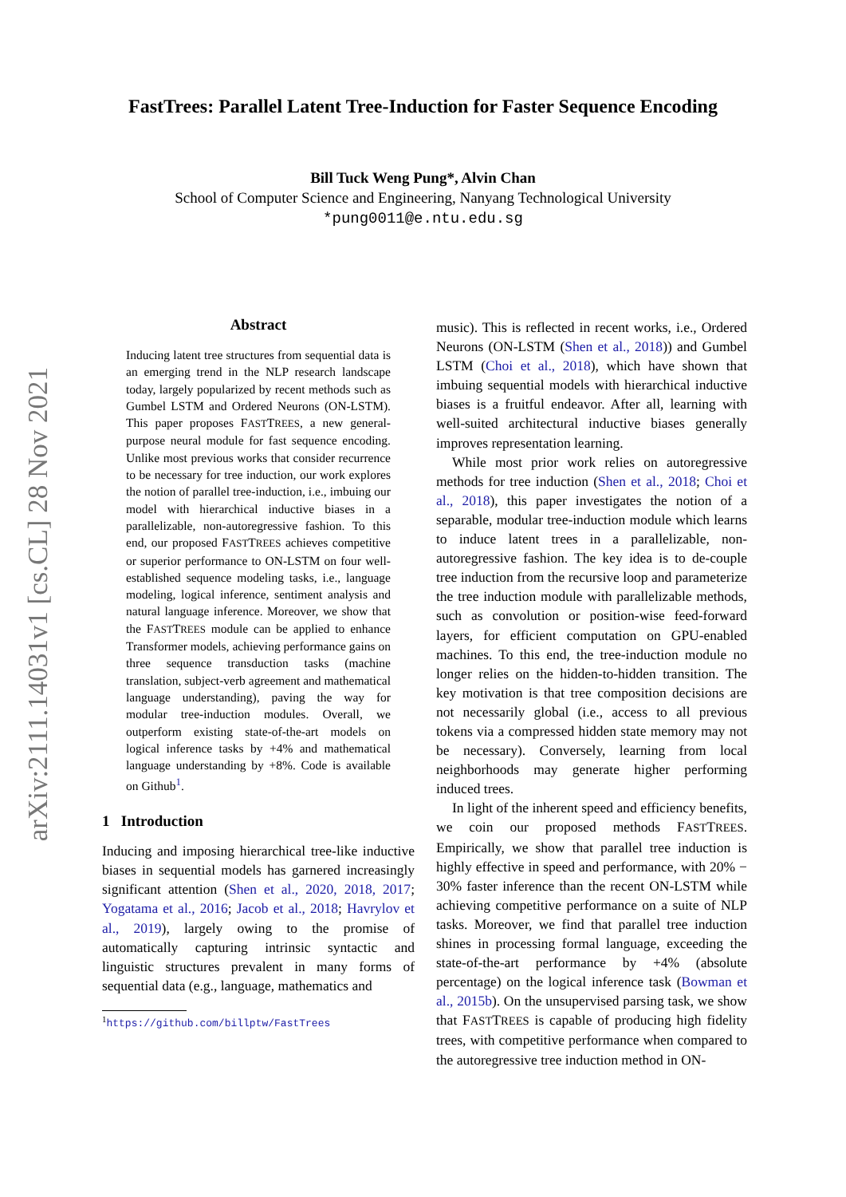arXiv:2111.14031v1 [cs.CL] 28 Nov 2021
FastTrees: Parallel Latent Tree-Induction for Faster Sequence Encoding
Bill Tuck Weng Pung*, Alvin Chan
School of Computer Science and Engineering, Nanyang Technological University
*pung0011@e.ntu.edu.sg
Abstract
Inducing latent tree structures from sequential data is an emerging trend in the NLP research landscape today, largely popularized by recent methods such as Gumbel LSTM and Ordered Neurons (ON-LSTM). This paper proposes FASTTREES, a new general-purpose neural module for fast sequence encoding. Unlike most previous works that consider recurrence to be necessary for tree induction, our work explores the notion of parallel tree-induction, i.e., imbuing our model with hierarchical inductive biases in a parallelizable, non-autoregressive fashion. To this end, our proposed FASTTREES achieves competitive or superior performance to ON-LSTM on four well-established sequence modeling tasks, i.e., language modeling, logical inference, sentiment analysis and natural language inference. Moreover, we show that the FASTTREES module can be applied to enhance Transformer models, achieving performance gains on three sequence transduction tasks (machine translation, subject-verb agreement and mathematical language understanding), paving the way for modular tree-induction modules. Overall, we outperform existing state-of-the-art models on logical inference tasks by +4% and mathematical language understanding by +8%. Code is available on Github<sup>1</sup>.
1 Introduction
Inducing and imposing hierarchical tree-like inductive biases in sequential models has garnered increasingly significant attention (Shen et al., 2020, 2018, 2017; Yogatama et al., 2016; Jacob et al., 2018; Havrylov et al., 2019), largely owing to the promise of automatically capturing intrinsic syntactic and linguistic structures prevalent in many forms of sequential data (e.g., language, mathematics and
<sup>1</sup> https://github.com/billptw/FastTrees
music). This is reflected in recent works, i.e., Ordered Neurons (ON-LSTM (Shen et al., 2018)) and Gumbel LSTM (Choi et al., 2018), which have shown that imbuing sequential models with hierarchical inductive biases is a fruitful endeavor. After all, learning with well-suited architectural inductive biases generally improves representation learning.
While most prior work relies on autoregressive methods for tree induction (Shen et al., 2018; Choi et al., 2018), this paper investigates the notion of a separable, modular tree-induction module which learns to induce latent trees in a parallelizable, non-autoregressive fashion. The key idea is to de-couple tree induction from the recursive loop and parameterize the tree induction module with parallelizable methods, such as convolution or position-wise feed-forward layers, for efficient computation on GPU-enabled machines. To this end, the tree-induction module no longer relies on the hidden-to-hidden transition. The key motivation is that tree composition decisions are not necessarily global (i.e., access to all previous tokens via a compressed hidden state memory may not be necessary). Conversely, learning from local neighborhoods may generate higher performing induced trees.
In light of the inherent speed and efficiency benefits, we coin our proposed methods FASTTREES. Empirically, we show that parallel tree induction is highly effective in speed and performance, with 20% − 30% faster inference than the recent ON-LSTM while achieving competitive performance on a suite of NLP tasks. Moreover, we find that parallel tree induction shines in processing formal language, exceeding the state-of-the-art performance by +4% (absolute percentage) on the logical inference task (Bowman et al., 2015b). On the unsupervised parsing task, we show that FASTTREES is capable of producing high fidelity trees, with competitive performance when compared to the autoregressive tree induction method in ON-